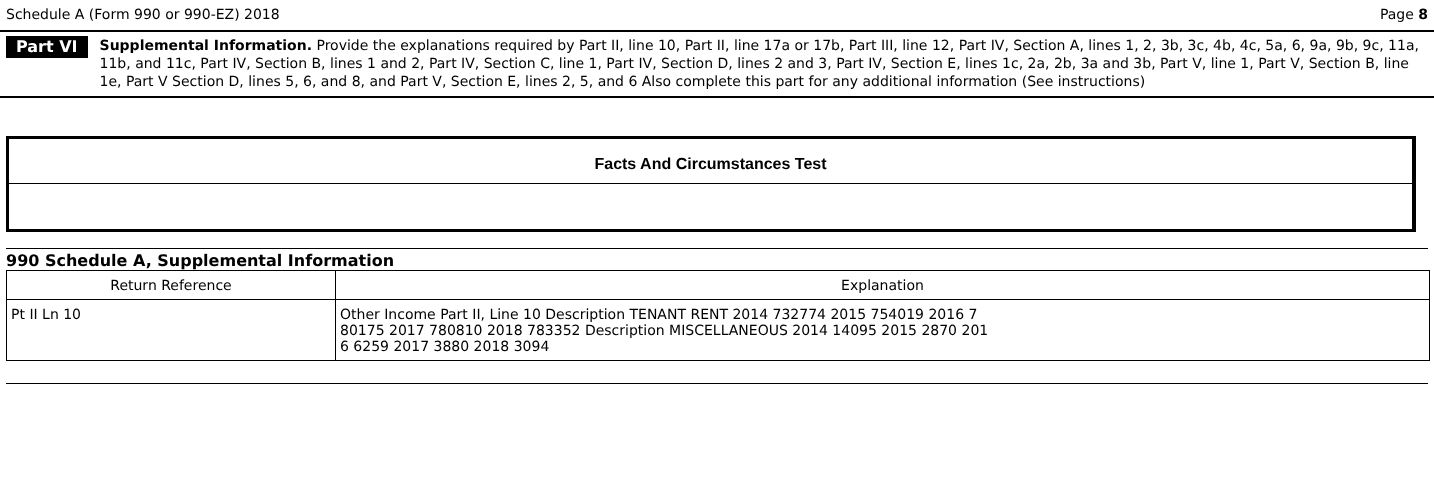Schedule A (Form 990 or 990-EZ) 2018 Page 8
Part VI
Supplemental Information. Provide the explanations required by Part II, line 10, Part II, line 17a or 17b, Part III, line 12, Part IV, Section A, lines 1, 2, 3b, 3c, 4b, 4c, 5a, 6, 9a, 9b, 9c, 11a, 11b, and 11c, Part IV, Section B, lines 1 and 2, Part IV, Section C, line 1, Part IV, Section D, lines 2 and 3, Part IV, Section E, lines 1c, 2a, 2b, 3a and 3b, Part V, line 1, Part V, Section B, line 1e, Part V Section D, lines 5, 6, and 8, and Part V, Section E, lines 2, 5, and 6 Also complete this part for any additional information (See instructions)
Facts And Circumstances Test
990 Schedule A, Supplemental Information
| Return Reference | Explanation |
| --- | --- |
| Pt II Ln 10 | Other Income Part II, Line 10 Description TENANT RENT 2014 732774 2015 754019 2016 7 80175 2017 780810 2018 783352 Description MISCELLANEOUS 2014 14095 2015 2870 201 6 6259 2017 3880 2018 3094 |